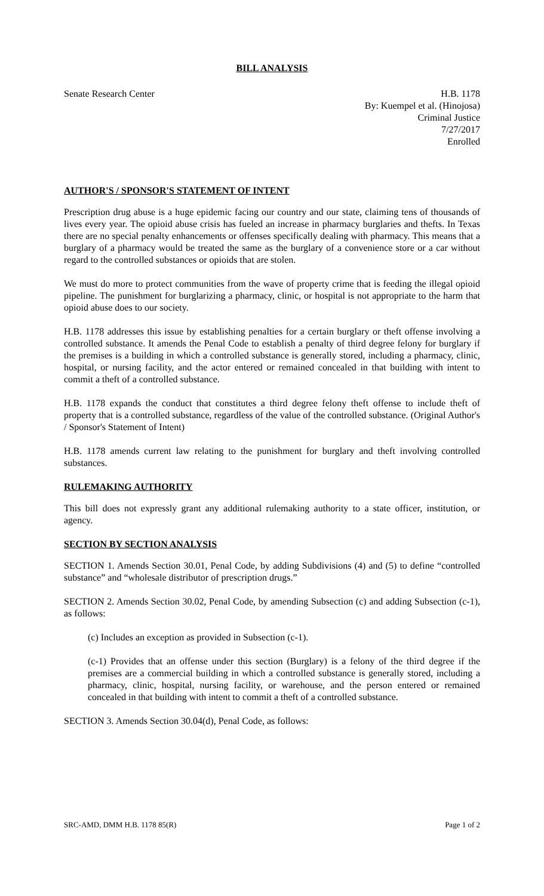BILL ANALYSIS
Senate Research Center H.B. 1178
By: Kuempel et al. (Hinojosa)
Criminal Justice
7/27/2017
Enrolled
AUTHOR'S / SPONSOR'S STATEMENT OF INTENT
Prescription drug abuse is a huge epidemic facing our country and our state, claiming tens of thousands of lives every year. The opioid abuse crisis has fueled an increase in pharmacy burglaries and thefts. In Texas there are no special penalty enhancements or offenses specifically dealing with pharmacy. This means that a burglary of a pharmacy would be treated the same as the burglary of a convenience store or a car without regard to the controlled substances or opioids that are stolen.
We must do more to protect communities from the wave of property crime that is feeding the illegal opioid pipeline. The punishment for burglarizing a pharmacy, clinic, or hospital is not appropriate to the harm that opioid abuse does to our society.
H.B. 1178 addresses this issue by establishing penalties for a certain burglary or theft offense involving a controlled substance. It amends the Penal Code to establish a penalty of third degree felony for burglary if the premises is a building in which a controlled substance is generally stored, including a pharmacy, clinic, hospital, or nursing facility, and the actor entered or remained concealed in that building with intent to commit a theft of a controlled substance.
H.B. 1178 expands the conduct that constitutes a third degree felony theft offense to include theft of property that is a controlled substance, regardless of the value of the controlled substance. (Original Author's / Sponsor's Statement of Intent)
H.B. 1178 amends current law relating to the punishment for burglary and theft involving controlled substances.
RULEMAKING AUTHORITY
This bill does not expressly grant any additional rulemaking authority to a state officer, institution, or agency.
SECTION BY SECTION ANALYSIS
SECTION 1. Amends Section 30.01, Penal Code, by adding Subdivisions (4) and (5) to define “controlled substance” and “wholesale distributor of prescription drugs.”
SECTION 2. Amends Section 30.02, Penal Code, by amending Subsection (c) and adding Subsection (c-1), as follows:
(c) Includes an exception as provided in Subsection (c-1).
(c-1) Provides that an offense under this section (Burglary) is a felony of the third degree if the premises are a commercial building in which a controlled substance is generally stored, including a pharmacy, clinic, hospital, nursing facility, or warehouse, and the person entered or remained concealed in that building with intent to commit a theft of a controlled substance.
SECTION 3. Amends Section 30.04(d), Penal Code, as follows:
SRC-AMD, DMM H.B. 1178 85(R) Page 1 of 2